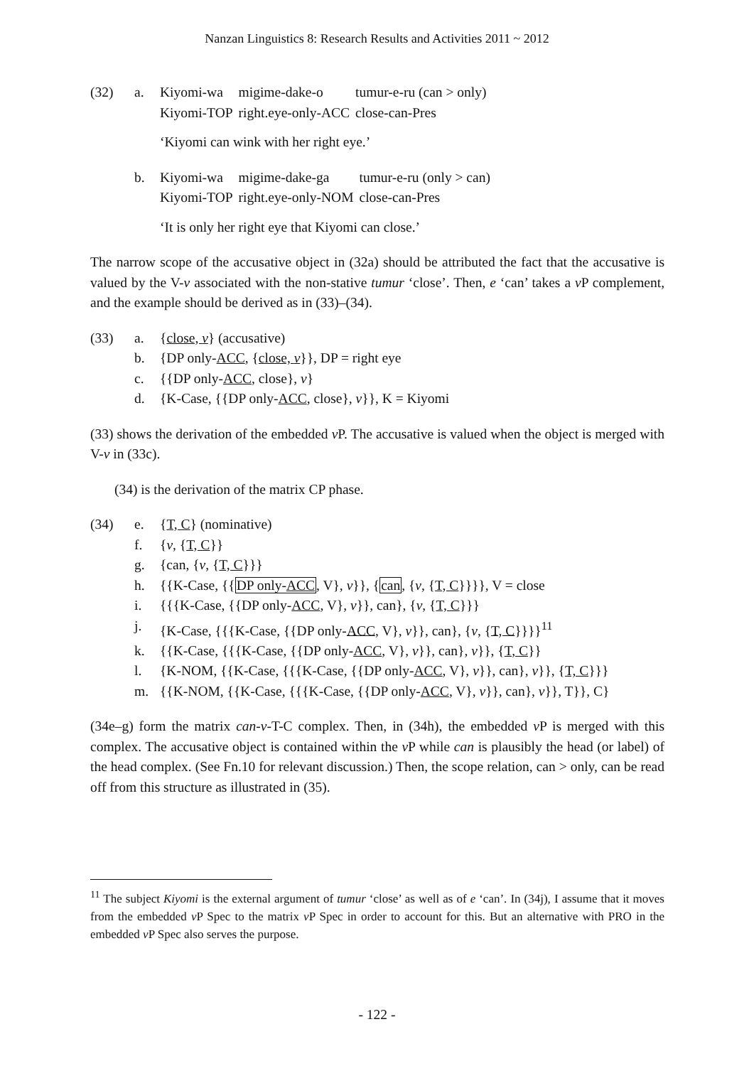Nanzan Linguistics 8: Research Results and Activities 2011 ~ 2012
(32) a.
| Kiyomi-wa | migime-dake-o | tumur-e-ru (can > only) |
| Kiyomi-TOP | right.eye-only-ACC | close-can-Pres |
‘Kiyomi can wink with her right eye.’
b.
| Kiyomi-wa | migime-dake-ga | tumur-e-ru (only > can) |
| Kiyomi-TOP | right.eye-only-NOM | close-can-Pres |
‘It is only her right eye that Kiyomi can close.’
The narrow scope of the accusative object in (32a) should be attributed the fact that the accusative is valued by the V-v associated with the non-stative tumur ‘close’. Then, e ‘can’ takes a v P complement, and the example should be derived as in (33)–(34).
(33) a. {close, v} (accusative)
b. {DP only-ACC, {close, v}}, DP = right eye
c. {{DP only-ACC, close}, v}
d. {K-Case, {{DP only-ACC, close}, v}}, K = Kiyomi
(33) shows the derivation of the embedded v P. The accusative is valued when the object is merged with V-v in (33c).
(34) is the derivation of the matrix CP phase.
(34) e. {T, C} (nominative)
f. {v, {T, C}}
g. {can, {v, {T, C}}}
h. {{K-Case, {{DP only-ACC, V}, v}}, {can, {v, {T, C}}}}, V = close
i. {{{K-Case, {{DP only-ACC, V}, v}}, can}, {v, {T, C}}}
j. {K-Case, {{{K-Case, {{DP only-ACC, V}, v}}, can}, {v, {T, C}}}}<sup>11</sup>
k. {{K-Case, {{{K-Case, {{DP only-ACC, V}, v}}, can}, v}}, {T, C}}
l. {K-NOM, {{K-Case, {{{K-Case, {{DP only-ACC, V}, v}}, can}, v}}, {T, C}}}
m. {{K-NOM, {{K-Case, {{{K-Case, {{DP only-ACC, V}, v}}, can}, v}}, T}}, C}
(34e–g) form the matrix can-v-T-C complex. Then, in (34h), the embedded v P is merged with this complex. The accusative object is contained within the v P while can is plausibly the head (or label) of the head complex. (See Fn.10 for relevant discussion.) Then, the scope relation, can > only, can be read off from this structure as illustrated in (35).
<sup>11</sup> The subject Kiyomi is the external argument of tumur ‘close’ as well as of e ‘can’. In (34j), I assume that it moves from the embedded v P Spec to the matrix v P Spec in order to account for this. But an alternative with PRO in the embedded v P Spec also serves the purpose.
- 122 -